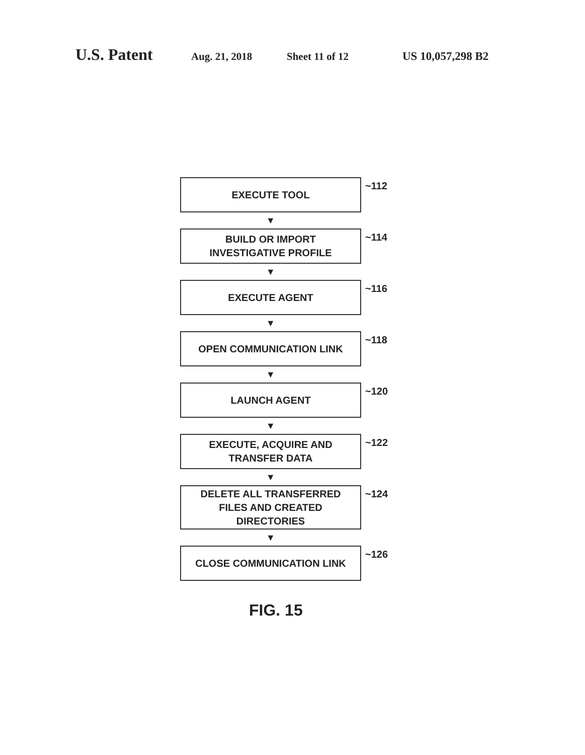U.S. Patent Aug. 21, 2018 Sheet 11 of 12 US 10,057,298 B2
EXECUTE TOOL
~112
▼
BUILD OR IMPORT
INVESTIGATIVE PROFILE
~114
▼
EXECUTE AGENT
~116
▼
OPEN COMMUNICATION LINK
~118
▼
LAUNCH AGENT
~120
▼
EXECUTE, ACQUIRE AND
TRANSFER DATA
~122
▼
DELETE ALL TRANSFERRED
FILES AND CREATED
DIRECTORIES
~124
▼
CLOSE COMMUNICATION LINK
~126
FIG. 15